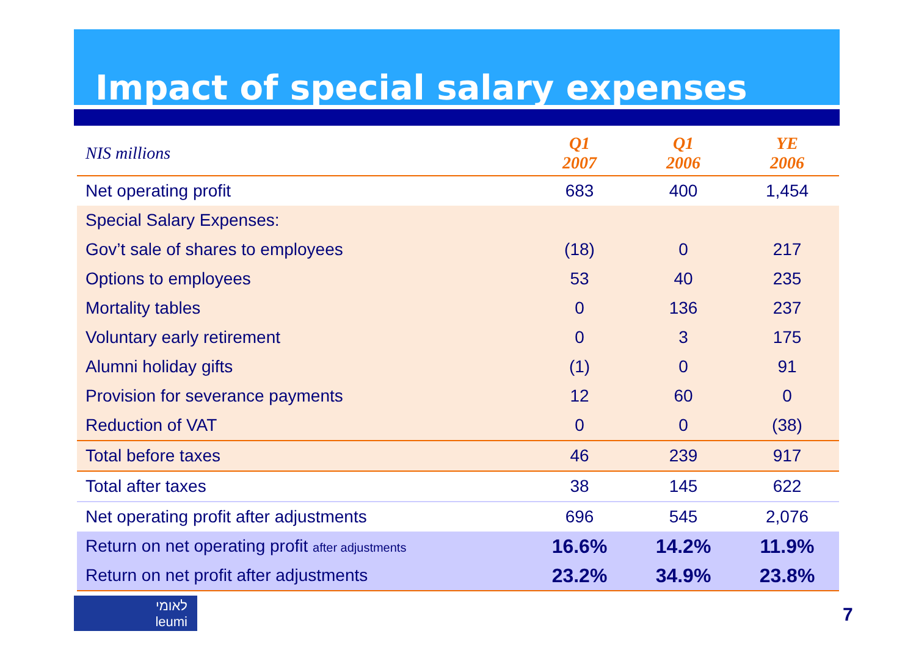Impact of special salary expenses
| NIS millions | Q1 2007 | Q1 2006 | YE 2006 |
| --- | --- | --- | --- |
| Net operating profit | 683 | 400 | 1,454 |
| Special Salary Expenses: | | | |
| Gov’t sale of shares to employees | (18) | 0 | 217 |
| Options to employees | 53 | 40 | 235 |
| Mortality tables | 0 | 136 | 237 |
| Voluntary early retirement | 0 | 3 | 175 |
| Alumni holiday gifts | (1) | 0 | 91 |
| Provision for severance payments | 12 | 60 | 0 |
| Reduction of VAT | 0 | 0 | (38) |
| Total before taxes | 46 | 239 | 917 |
| Total after taxes | 38 | 145 | 622 |
| Net operating profit after adjustments | 696 | 545 | 2,076 |
| Return on net operating profit after adjustments | 16.6% | 14.2% | 11.9% |
| Return on net profit after adjustments | 23.2% | 34.9% | 23.8% |
לאומי
leumi
7